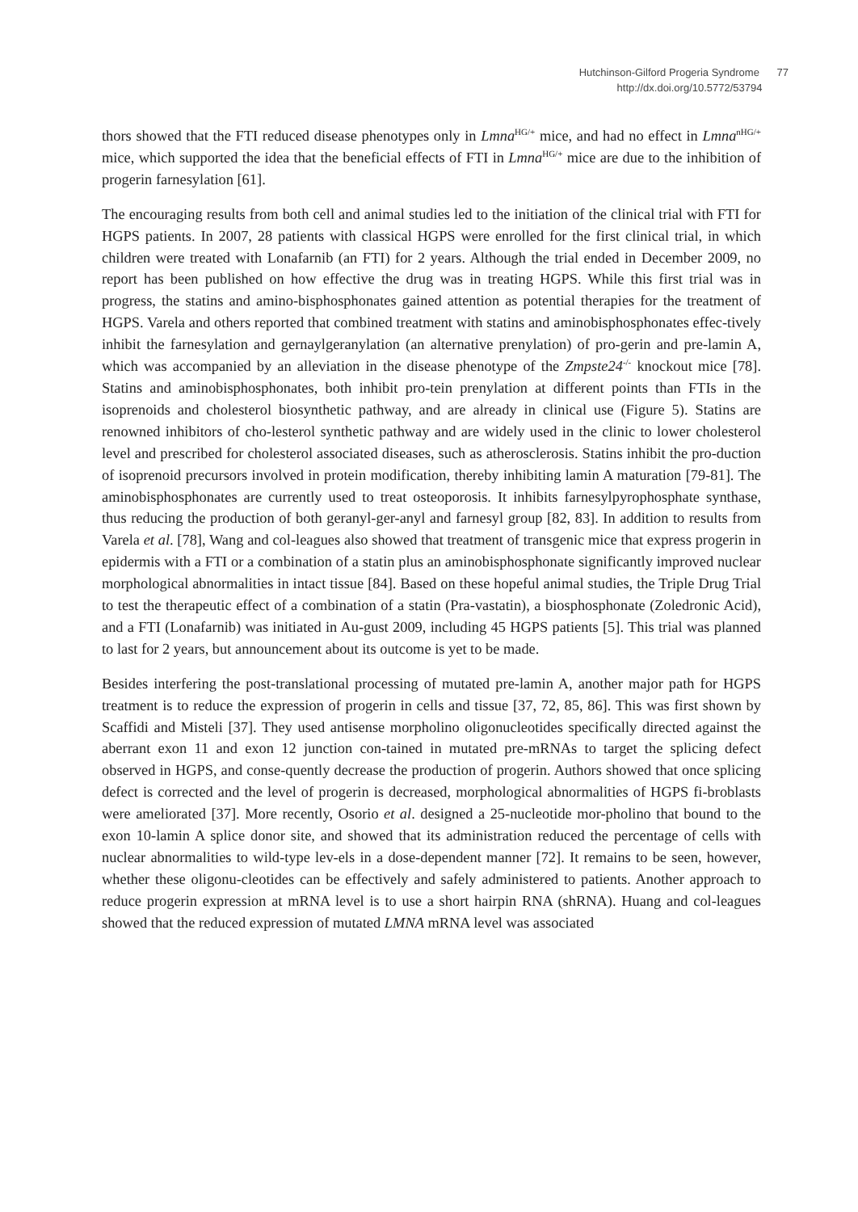Hutchinson-Gilford Progeria Syndrome 77
http://dx.doi.org/10.5772/53794 77
thors showed that the FTI reduced disease phenotypes only in Lmna<sup>HG/+</sup> mice, and had no effect in Lmna<sup>nHG/+</sup> mice, which supported the idea that the beneficial effects of FTI in Lmna<sup>HG/+</sup> mice are due to the inhibition of progerin farnesylation [61].
The encouraging results from both cell and animal studies led to the initiation of the clinical trial with FTI for HGPS patients. In 2007, 28 patients with classical HGPS were enrolled for the first clinical trial, in which children were treated with Lonafarnib (an FTI) for 2 years. Although the trial ended in December 2009, no report has been published on how effective the drug was in treating HGPS. While this first trial was in progress, the statins and amino-bisphosphonates gained attention as potential therapies for the treatment of HGPS. Varela and others reported that combined treatment with statins and aminobisphosphonates effec-tively inhibit the farnesylation and gernaylgeranylation (an alternative prenylation) of pro-gerin and pre-lamin A, which was accompanied by an alleviation in the disease phenotype of the Zmpste24<sup>-/-</sup> knockout mice [78]. Statins and aminobisphosphonates, both inhibit pro-tein prenylation at different points than FTIs in the isoprenoids and cholesterol biosynthetic pathway, and are already in clinical use (Figure 5). Statins are renowned inhibitors of cho-lesterol synthetic pathway and are widely used in the clinic to lower cholesterol level and prescribed for cholesterol associated diseases, such as atherosclerosis. Statins inhibit the pro-duction of isoprenoid precursors involved in protein modification, thereby inhibiting lamin A maturation [79-81]. The aminobisphosphonates are currently used to treat osteoporosis. It inhibits farnesylpyrophosphate synthase, thus reducing the production of both geranyl-ger-anyl and farnesyl group [82, 83]. In addition to results from Varela et al. [78], Wang and col-leagues also showed that treatment of transgenic mice that express progerin in epidermis with a FTI or a combination of a statin plus an aminobisphosphonate significantly improved nuclear morphological abnormalities in intact tissue [84]. Based on these hopeful animal studies, the Triple Drug Trial to test the therapeutic effect of a combination of a statin (Pra-vastatin), a biosphosphonate (Zoledronic Acid), and a FTI (Lonafarnib) was initiated in Au-gust 2009, including 45 HGPS patients [5]. This trial was planned to last for 2 years, but announcement about its outcome is yet to be made.
Besides interfering the post-translational processing of mutated pre-lamin A, another major path for HGPS treatment is to reduce the expression of progerin in cells and tissue [37, 72, 85, 86]. This was first shown by Scaffidi and Misteli [37]. They used antisense morpholino oligonucleotides specifically directed against the aberrant exon 11 and exon 12 junction con-tained in mutated pre-mRNAs to target the splicing defect observed in HGPS, and conse-quently decrease the production of progerin. Authors showed that once splicing defect is corrected and the level of progerin is decreased, morphological abnormalities of HGPS fi-broblasts were ameliorated [37]. More recently, Osorio et al. designed a 25-nucleotide mor-pholino that bound to the exon 10-lamin A splice donor site, and showed that its administration reduced the percentage of cells with nuclear abnormalities to wild-type lev-els in a dose-dependent manner [72]. It remains to be seen, however, whether these oligonu-cleotides can be effectively and safely administered to patients. Another approach to reduce progerin expression at mRNA level is to use a short hairpin RNA (shRNA). Huang and col-leagues showed that the reduced expression of mutated LMNA mRNA level was associated